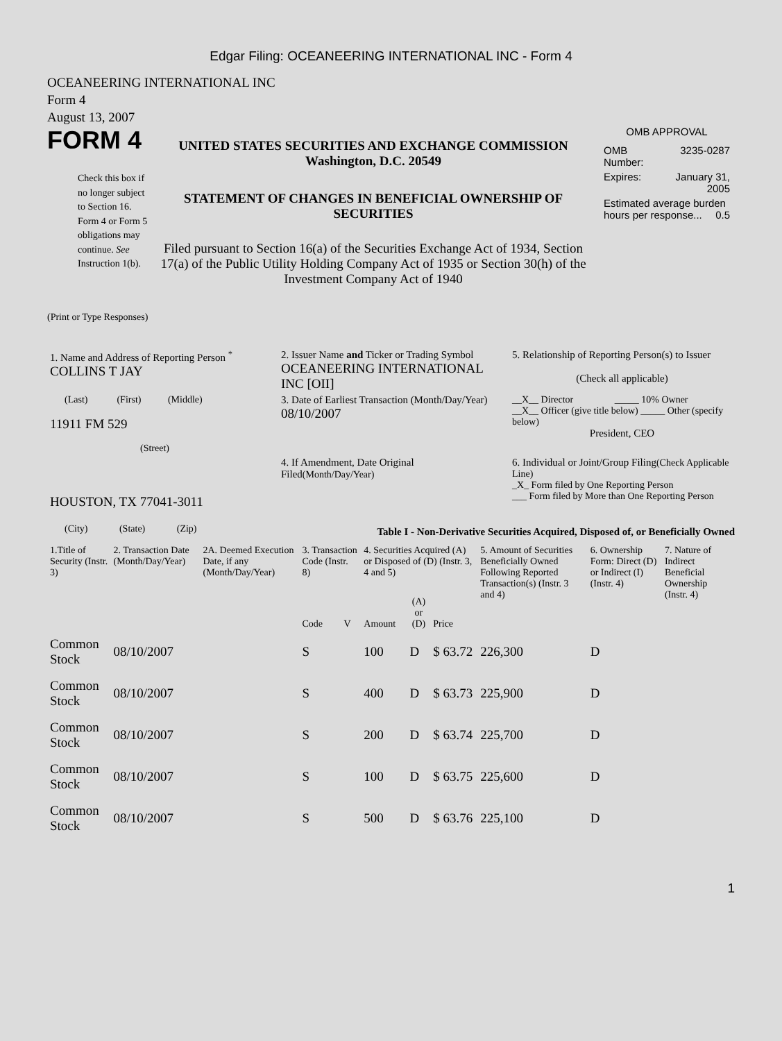Edgar Filing: OCEANEERING INTERNATIONAL INC - Form 4
OCEANEERING INTERNATIONAL INC
Form 4
August 13, 2007
FORM 4
Check this box if no longer subject to Section 16. Form 4 or Form 5 obligations may continue. See Instruction 1(b).
UNITED STATES SECURITIES AND EXCHANGE COMMISSION
Washington, D.C. 20549
STATEMENT OF CHANGES IN BENEFICIAL OWNERSHIP OF SECURITIES
Filed pursuant to Section 16(a) of the Securities Exchange Act of 1934, Section 17(a) of the Public Utility Holding Company Act of 1935 or Section 30(h) of the Investment Company Act of 1940
OMB APPROVAL
| OMB Number: | 3235-0287 |
| Expires: | January 31, 2005 |
| Estimated average burden hours per response... 0.5 | |
(Print or Type Responses)
| 1. Name and Address of Reporting Person <sup>*</sup> COLLINS T JAY | 2. Issuer Name and Ticker or Trading Symbol OCEANEERING INTERNATIONAL INC [OII] | 5. Relationship of Reporting Person(s) to Issuer (Check all applicable) |
| (Last) (First) (Middle) 11911 FM 529 (Street) | 3. Date of Earliest Transaction (Month/Day/Year) 08/10/2007 | __X__ Director _____ 10% Owner __X__ Officer (give title below) _____ Other (specify below) President, CEO |
| HOUSTON, TX 77041-3011 (City) (State) (Zip) | 4. If Amendment, Date Original Filed (Month/Day/Year) | 6. Individual or Joint/Group Filing (Check Applicable Line) _X_ Form filed by One Reporting Person ___ Form filed by More than One Reporting Person |
Table I - Non-Derivative Securities Acquired, Disposed of, or Beneficially Owned
| 1.Title of Security (Instr. 3) | 2. Transaction Date (Month/Day/Year) | 2A. Deemed Execution Date, if any (Month/Day/Year) | 3. Transaction Code (Instr. 8) | | 4. Securities Acquired (A) or Disposed of (D) (Instr. 3, 4 and 5) | | | 5. Amount of Securities Beneficially Owned Following Reported Transaction(s) (Instr. 3 and 4) | 6. Ownership Form: Direct (D) or Indirect (I) (Instr. 4) | 7. Nature of Indirect Beneficial Ownership (Instr. 4) |
| | | | Code | V | Amount | (A) or (D) | Price | | | |
| Common Stock | 08/10/2007 | | S | | 100 | D | $ 63.72 | 226,300 | D | |
| Common Stock | 08/10/2007 | | S | | 400 | D | $ 63.73 | 225,900 | D | |
| Common Stock | 08/10/2007 | | S | | 200 | D | $ 63.74 | 225,700 | D | |
| Common Stock | 08/10/2007 | | S | | 100 | D | $ 63.75 | 225,600 | D | |
| Common Stock | 08/10/2007 | | S | | 500 | D | $ 63.76 | 225,100 | D | |
1